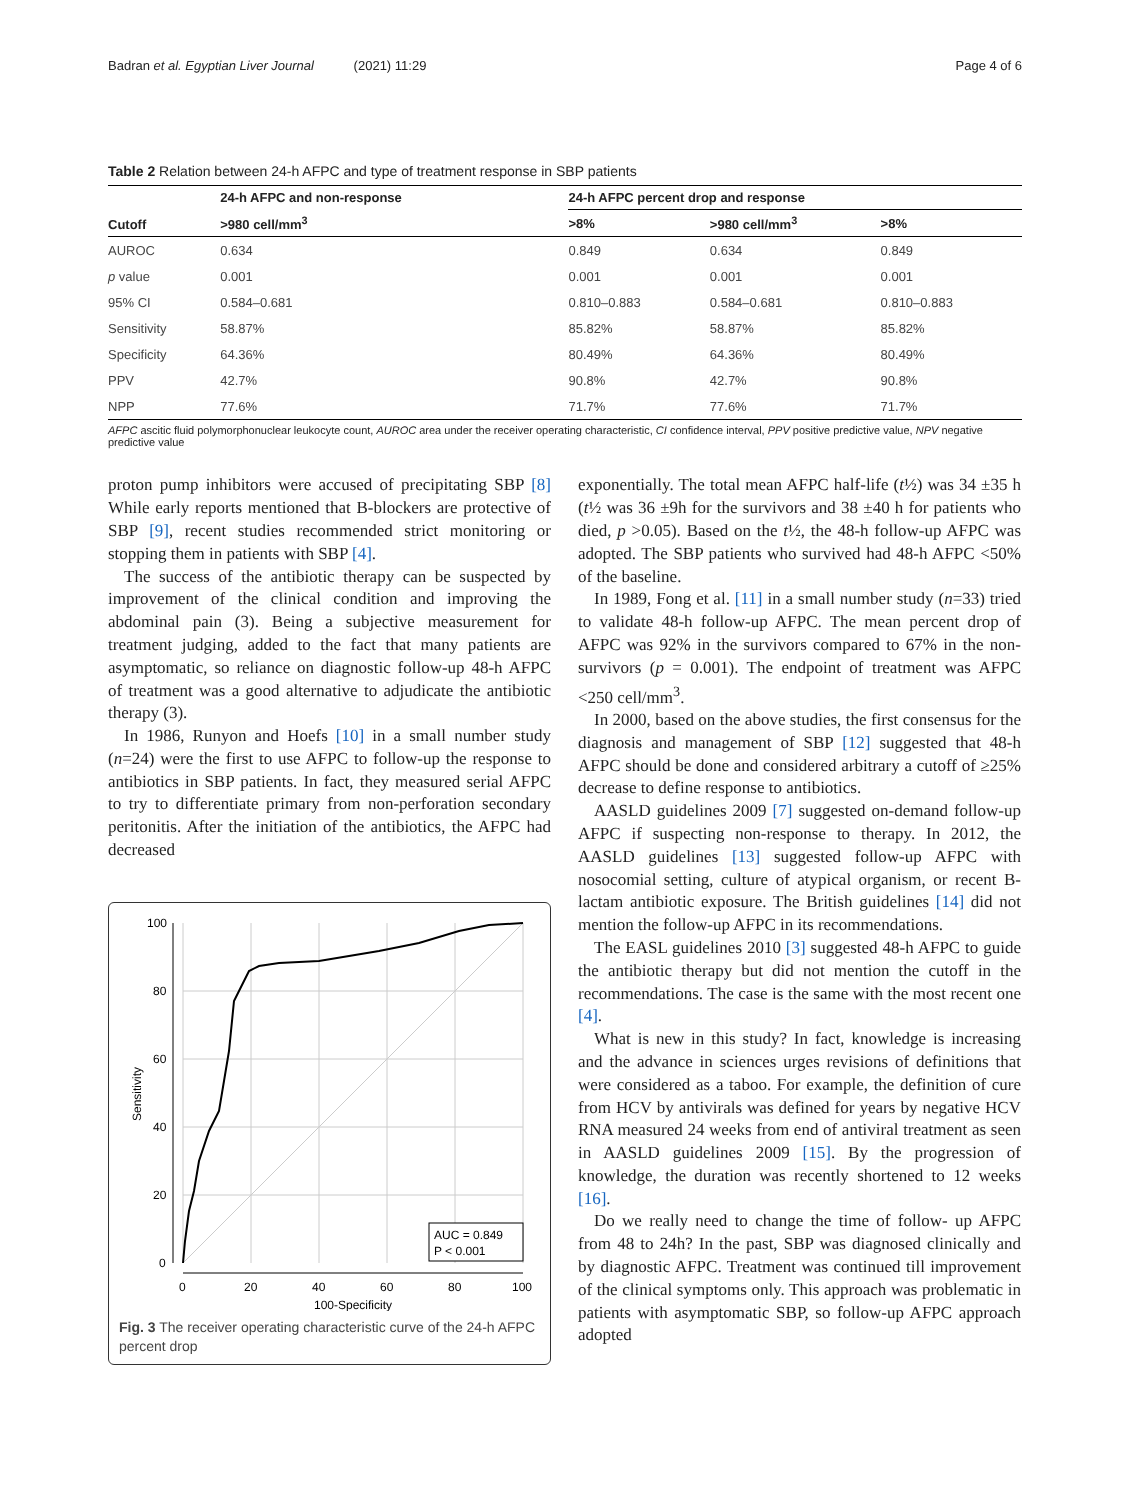Badran et al. Egyptian Liver Journal (2021) 11:29
Page 4 of 6
Table 2 Relation between 24-h AFPC and type of treatment response in SBP patients
| Cutoff | 24-h AFPC and non-response | 24-h AFPC percent drop and response | | |
| --- | --- | --- | --- | --- |
| | >980 cell/mm<sup>3</sup> | >8% | >980 cell/mm<sup>3</sup> | >8% |
| AUROC | 0.634 | 0.849 | 0.634 | 0.849 |
| p value | 0.001 | 0.001 | 0.001 | 0.001 |
| 95% CI | 0.584–0.681 | 0.810–0.883 | 0.584–0.681 | 0.810–0.883 |
| Sensitivity | 58.87% | 85.82% | 58.87% | 85.82% |
| Specificity | 64.36% | 80.49% | 64.36% | 80.49% |
| PPV | 42.7% | 90.8% | 42.7% | 90.8% |
| NPP | 77.6% | 71.7% | 77.6% | 71.7% |
AFPC ascitic fluid polymorphonuclear leukocyte count, AUROC area under the receiver operating characteristic, CI confidence interval, PPV positive predictive value, NPV negative predictive value
proton pump inhibitors were accused of precipitating SBP [8] While early reports mentioned that B-blockers are protective of SBP [9], recent studies recommended strict monitoring or stopping them in patients with SBP [4].
The success of the antibiotic therapy can be suspected by improvement of the clinical condition and improving the abdominal pain (3). Being a subjective measurement for treatment judging, added to the fact that many patients are asymptomatic, so reliance on diagnostic follow-up 48-h AFPC of treatment was a good alternative to adjudicate the antibiotic therapy (3).
In 1986, Runyon and Hoefs [10] in a small number study (n=24) were the first to use AFPC to follow-up the response to antibiotics in SBP patients. In fact, they measured serial AFPC to try to differentiate primary from non-perforation secondary peritonitis. After the initiation of the antibiotics, the AFPC had decreased
100
80
60
40
20
0
0
20
40
60
80
100
100-Specificity
Sensitivity
AUC = 0.849
P < 0.001
Fig. 3 The receiver operating characteristic curve of the 24-h AFPC percent drop
exponentially. The total mean AFPC half-life (t½) was 34 ±35 h (t½ was 36 ±9h for the survivors and 38 ±40 h for patients who died, p >0.05). Based on the t½, the 48-h follow-up AFPC was adopted. The SBP patients who survived had 48-h AFPC <50% of the baseline.
In 1989, Fong et al. [11] in a small number study (n=33) tried to validate 48-h follow-up AFPC. The mean percent drop of AFPC was 92% in the survivors compared to 67% in the non-survivors (p = 0.001). The endpoint of treatment was AFPC <250 cell/mm<sup>3</sup>.
In 2000, based on the above studies, the first consensus for the diagnosis and management of SBP [12] suggested that 48-h AFPC should be done and considered arbitrary a cutoff of ≥25% decrease to define response to antibiotics.
AASLD guidelines 2009 [7] suggested on-demand follow-up AFPC if suspecting non-response to therapy. In 2012, the AASLD guidelines [13] suggested follow-up AFPC with nosocomial setting, culture of atypical organism, or recent B-lactam antibiotic exposure. The British guidelines [14] did not mention the follow-up AFPC in its recommendations.
The EASL guidelines 2010 [3] suggested 48-h AFPC to guide the antibiotic therapy but did not mention the cutoff in the recommendations. The case is the same with the most recent one [4].
What is new in this study? In fact, knowledge is increasing and the advance in sciences urges revisions of definitions that were considered as a taboo. For example, the definition of cure from HCV by antivirals was defined for years by negative HCV RNA measured 24 weeks from end of antiviral treatment as seen in AASLD guidelines 2009 [15]. By the progression of knowledge, the duration was recently shortened to 12 weeks [16].
Do we really need to change the time of follow- up AFPC from 48 to 24h? In the past, SBP was diagnosed clinically and by diagnostic AFPC. Treatment was continued till improvement of the clinical symptoms only. This approach was problematic in patients with asymptomatic SBP, so follow-up AFPC approach adopted